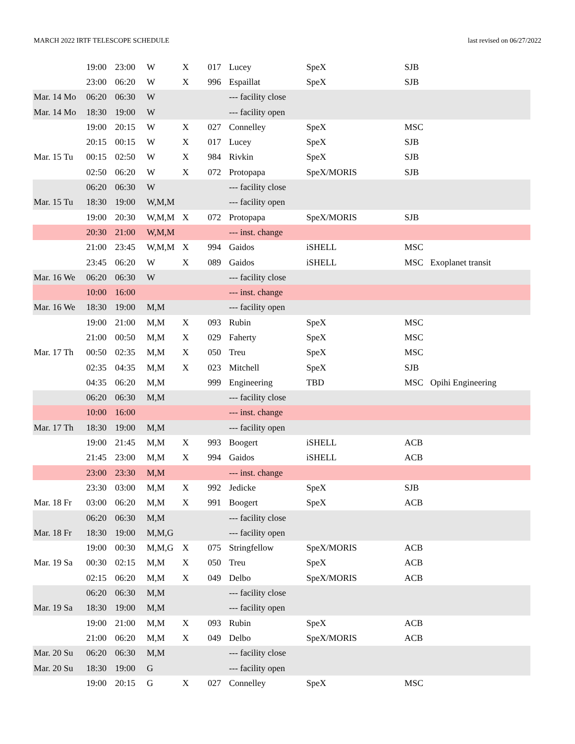MARCH 2022 IRTF TELESCOPE SCHEDULE last revised on 06/27/2022
| | 19:00 | 23:00 | W | X | 017 | Lucey | SpeX | SJB | |
| | 23:00 | 06:20 | W | X | 996 | Espaillat | SpeX | SJB | |
| Mar. 14 Mo | 06:20 | 06:30 | W | | | --- facility close | | | |
| Mar. 14 Mo | 18:30 | 19:00 | W | | | --- facility open | | | |
| | 19:00 | 20:15 | W | X | 027 | Connelley | SpeX | MSC | |
| | 20:15 | 00:15 | W | X | 017 | Lucey | SpeX | SJB | |
| Mar. 15 Tu | 00:15 | 02:50 | W | X | 984 | Rivkin | SpeX | SJB | |
| | 02:50 | 06:20 | W | X | 072 | Protopapa | SpeX/MORIS | SJB | |
| | 06:20 | 06:30 | W | | | --- facility close | | | |
| Mar. 15 Tu | 18:30 | 19:00 | W,M,M | | | --- facility open | | | |
| | 19:00 | 20:30 | W,M,M | X | 072 | Protopapa | SpeX/MORIS | SJB | |
| | 20:30 | 21:00 | W,M,M | | | --- inst. change | | | |
| | 21:00 | 23:45 | W,M,M | X | 994 | Gaidos | iSHELL | MSC | |
| | 23:45 | 06:20 | W | X | 089 | Gaidos | iSHELL | MSC | Exoplanet transit |
| Mar. 16 We | 06:20 | 06:30 | W | | | --- facility close | | | |
| | 10:00 | 16:00 | | | | --- inst. change | | | |
| Mar. 16 We | 18:30 | 19:00 | M,M | | | --- facility open | | | |
| | 19:00 | 21:00 | M,M | X | 093 | Rubin | SpeX | MSC | |
| | 21:00 | 00:50 | M,M | X | 029 | Faherty | SpeX | MSC | |
| Mar. 17 Th | 00:50 | 02:35 | M,M | X | 050 | Treu | SpeX | MSC | |
| | 02:35 | 04:35 | M,M | X | 023 | Mitchell | SpeX | SJB | |
| | 04:35 | 06:20 | M,M | | 999 | Engineering | TBD | MSC | Opihi Engineering |
| | 06:20 | 06:30 | M,M | | | --- facility close | | | |
| | 10:00 | 16:00 | | | | --- inst. change | | | |
| Mar. 17 Th | 18:30 | 19:00 | M,M | | | --- facility open | | | |
| | 19:00 | 21:45 | M,M | X | 993 | Boogert | iSHELL | ACB | |
| | 21:45 | 23:00 | M,M | X | 994 | Gaidos | iSHELL | ACB | |
| | 23:00 | 23:30 | M,M | | | --- inst. change | | | |
| | 23:30 | 03:00 | M,M | X | 992 | Jedicke | SpeX | SJB | |
| Mar. 18 Fr | 03:00 | 06:20 | M,M | X | 991 | Boogert | SpeX | ACB | |
| | 06:20 | 06:30 | M,M | | | --- facility close | | | |
| Mar. 18 Fr | 18:30 | 19:00 | M,M,G | | | --- facility open | | | |
| | 19:00 | 00:30 | M,M,G | X | 075 | Stringfellow | SpeX/MORIS | ACB | |
| Mar. 19 Sa | 00:30 | 02:15 | M,M | X | 050 | Treu | SpeX | ACB | |
| | 02:15 | 06:20 | M,M | X | 049 | Delbo | SpeX/MORIS | ACB | |
| | 06:20 | 06:30 | M,M | | | --- facility close | | | |
| Mar. 19 Sa | 18:30 | 19:00 | M,M | | | --- facility open | | | |
| | 19:00 | 21:00 | M,M | X | 093 | Rubin | SpeX | ACB | |
| | 21:00 | 06:20 | M,M | X | 049 | Delbo | SpeX/MORIS | ACB | |
| Mar. 20 Su | 06:20 | 06:30 | M,M | | | --- facility close | | | |
| Mar. 20 Su | 18:30 | 19:00 | G | | | --- facility open | | | |
| | 19:00 | 20:15 | G | X | 027 | Connelley | SpeX | MSC | |